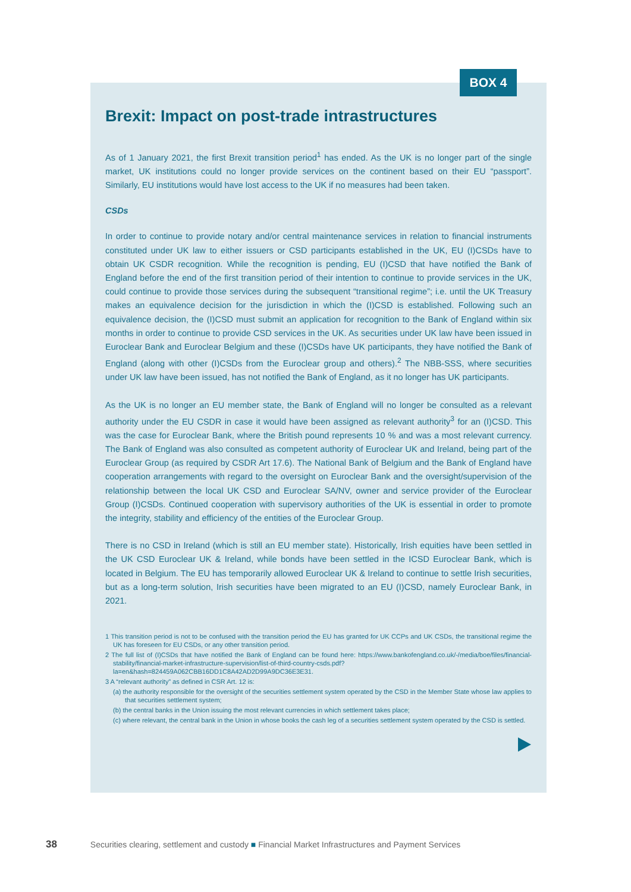BOX 4
Brexit: Impact on post-trade intrastructures
As of 1 January 2021, the first Brexit transition period<sup>1</sup> has ended. As the UK is no longer part of the single market, UK institutions could no longer provide services on the continent based on their EU “passport”. Similarly, EU institutions would have lost access to the UK if no measures had been taken.
CSDs
In order to continue to provide notary and/or central maintenance services in relation to financial instruments constituted under UK law to either issuers or CSD participants established in the UK, EU (I)CSDs have to obtain UK CSDR recognition. While the recognition is pending, EU (I)CSD that have notified the Bank of England before the end of the first transition period of their intention to continue to provide services in the UK, could continue to provide those services during the subsequent “transitional regime”; i.e. until the UK Treasury makes an equivalence decision for the jurisdiction in which the (I)CSD is established. Following such an equivalence decision, the (I)CSD must submit an application for recognition to the Bank of England within six months in order to continue to provide CSD services in the UK. As securities under UK law have been issued in Euroclear Bank and Euroclear Belgium and these (I)CSDs have UK participants, they have notified the Bank of England (along with other (I)CSDs from the Euroclear group and others).<sup>2</sup> The NBB-SSS, where securities under UK law have been issued, has not notified the Bank of England, as it no longer has UK participants.
As the UK is no longer an EU member state, the Bank of England will no longer be consulted as a relevant authority under the EU CSDR in case it would have been assigned as relevant authority<sup>3</sup> for an (I)CSD. This was the case for Euroclear Bank, where the British pound represents 10 % and was a most relevant currency. The Bank of England was also consulted as competent authority of Euroclear UK and Ireland, being part of the Euroclear Group (as required by CSDR Art 17.6). The National Bank of Belgium and the Bank of England have cooperation arrangements with regard to the oversight on Euroclear Bank and the oversight/supervision of the relationship between the local UK CSD and Euroclear SA/NV, owner and service provider of the Euroclear Group (I)CSDs. Continued cooperation with supervisory authorities of the UK is essential in order to promote the integrity, stability and efficiency of the entities of the Euroclear Group.
There is no CSD in Ireland (which is still an EU member state). Historically, Irish equities have been settled in the UK CSD Euroclear UK & Ireland, while bonds have been settled in the ICSD Euroclear Bank, which is located in Belgium. The EU has temporarily allowed Euroclear UK & Ireland to continue to settle Irish securities, but as a long-term solution, Irish securities have been migrated to an EU (I)CSD, namely Euroclear Bank, in 2021.
1 This transition period is not to be confused with the transition period the EU has granted for UK CCPs and UK CSDs, the transitional regime the UK has foreseen for EU CSDs, or any other transition period.
2 The full list of (I)CSDs that have notified the Bank of England can be found here: https://www.bankofengland.co.uk/-/media/boe/files/financial-stability/financial-market-infrastructure-supervision/list-of-third-country-csds.pdf?la=en&hash=824459A062CBB16DD1C8A42AD2D99A9DC36E3E31.
3 A “relevant authority” as defined in CSR Art. 12 is:
(a) the authority responsible for the oversight of the securities settlement system operated by the CSD in the Member State whose law applies to that securities settlement system;
(b) the central banks in the Union issuing the most relevant currencies in which settlement takes place;
(c) where relevant, the central bank in the Union in whose books the cash leg of a securities settlement system operated by the CSD is settled.
38 Securities clearing, settlement and custody ■ Financial Market Infrastructures and Payment Services